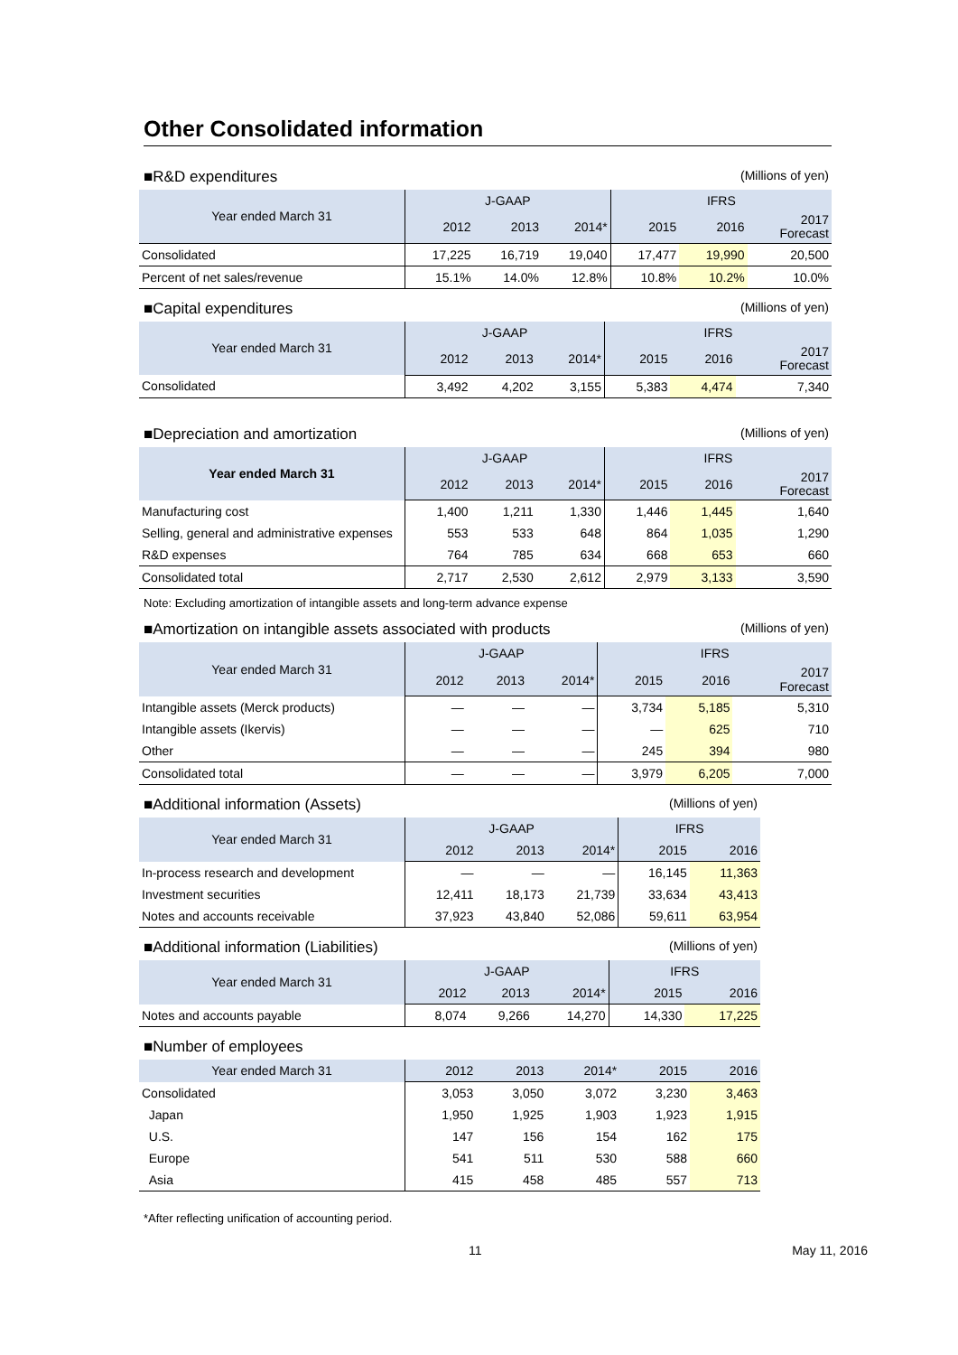Other Consolidated information
■R&D expenditures (Millions of yen)
| Year ended March 31 | J-GAAP | | | IFRS | | |
| --- | --- | --- | --- | --- | --- | --- |
| | 2012 | 2013 | 2014* | 2015 | 2016 | 2017 Forecast |
| Consolidated | 17,225 | 16,719 | 19,040 | 17,477 | 19,990 | 20,500 |
| Percent of net sales/revenue | 15.1% | 14.0% | 12.8% | 10.8% | 10.2% | 10.0% |
■Capital expenditures (Millions of yen)
| Year ended March 31 | J-GAAP | | | IFRS | | |
| --- | --- | --- | --- | --- | --- | --- |
| | 2012 | 2013 | 2014* | 2015 | 2016 | 2017 Forecast |
| Consolidated | 3,492 | 4,202 | 3,155 | 5,383 | 4,474 | 7,340 |
■Depreciation and amortization (Millions of yen)
| Year ended March 31 | J-GAAP | | | IFRS | | |
| --- | --- | --- | --- | --- | --- | --- |
| | 2012 | 2013 | 2014* | 2015 | 2016 | 2017 Forecast |
| Manufacturing cost | 1,400 | 1,211 | 1,330 | 1,446 | 1,445 | 1,640 |
| Selling, general and administrative expenses | 553 | 533 | 648 | 864 | 1,035 | 1,290 |
| R&D expenses | 764 | 785 | 634 | 668 | 653 | 660 |
| Consolidated total | 2,717 | 2,530 | 2,612 | 2,979 | 3,133 | 3,590 |
Note: Excluding amortization of intangible assets and long-term advance expense
■Amortization on intangible assets associated with products (Millions of yen)
| Year ended March 31 | J-GAAP | | | IFRS | | |
| --- | --- | --- | --- | --- | --- | --- |
| | 2012 | 2013 | 2014* | 2015 | 2016 | 2017 Forecast |
| Intangible assets (Merck products) | — | — | — | 3,734 | 5,185 | 5,310 |
| Intangible assets (Ikervis) | — | — | — | — | 625 | 710 |
| Other | — | — | — | 245 | 394 | 980 |
| Consolidated total | — | — | — | 3,979 | 6,205 | 7,000 |
■Additional information (Assets) (Millions of yen)
| Year ended March 31 | J-GAAP | | | IFRS | |
| --- | --- | --- | --- | --- | --- |
| | 2012 | 2013 | 2014* | 2015 | 2016 |
| In-process research and development | — | — | — | 16,145 | 11,363 |
| Investment securities | 12,411 | 18,173 | 21,739 | 33,634 | 43,413 |
| Notes and accounts receivable | 37,923 | 43,840 | 52,086 | 59,611 | 63,954 |
■Additional information (Liabilities) (Millions of yen)
| Year ended March 31 | J-GAAP | | | IFRS | |
| --- | --- | --- | --- | --- | --- |
| | 2012 | 2013 | 2014* | 2015 | 2016 |
| Notes and accounts payable | 8,074 | 9,266 | 14,270 | 14,330 | 17,225 |
■Number of employees
| Year ended March 31 | 2012 | 2013 | 2014* | 2015 | 2016 |
| Consolidated | 3,053 | 3,050 | 3,072 | 3,230 | 3,463 |
| Japan | 1,950 | 1,925 | 1,903 | 1,923 | 1,915 |
| U.S. | 147 | 156 | 154 | 162 | 175 |
| Europe | 541 | 511 | 530 | 588 | 660 |
| Asia | 415 | 458 | 485 | 557 | 713 |
*After reflecting unification of accounting period.
11 May 11, 2016